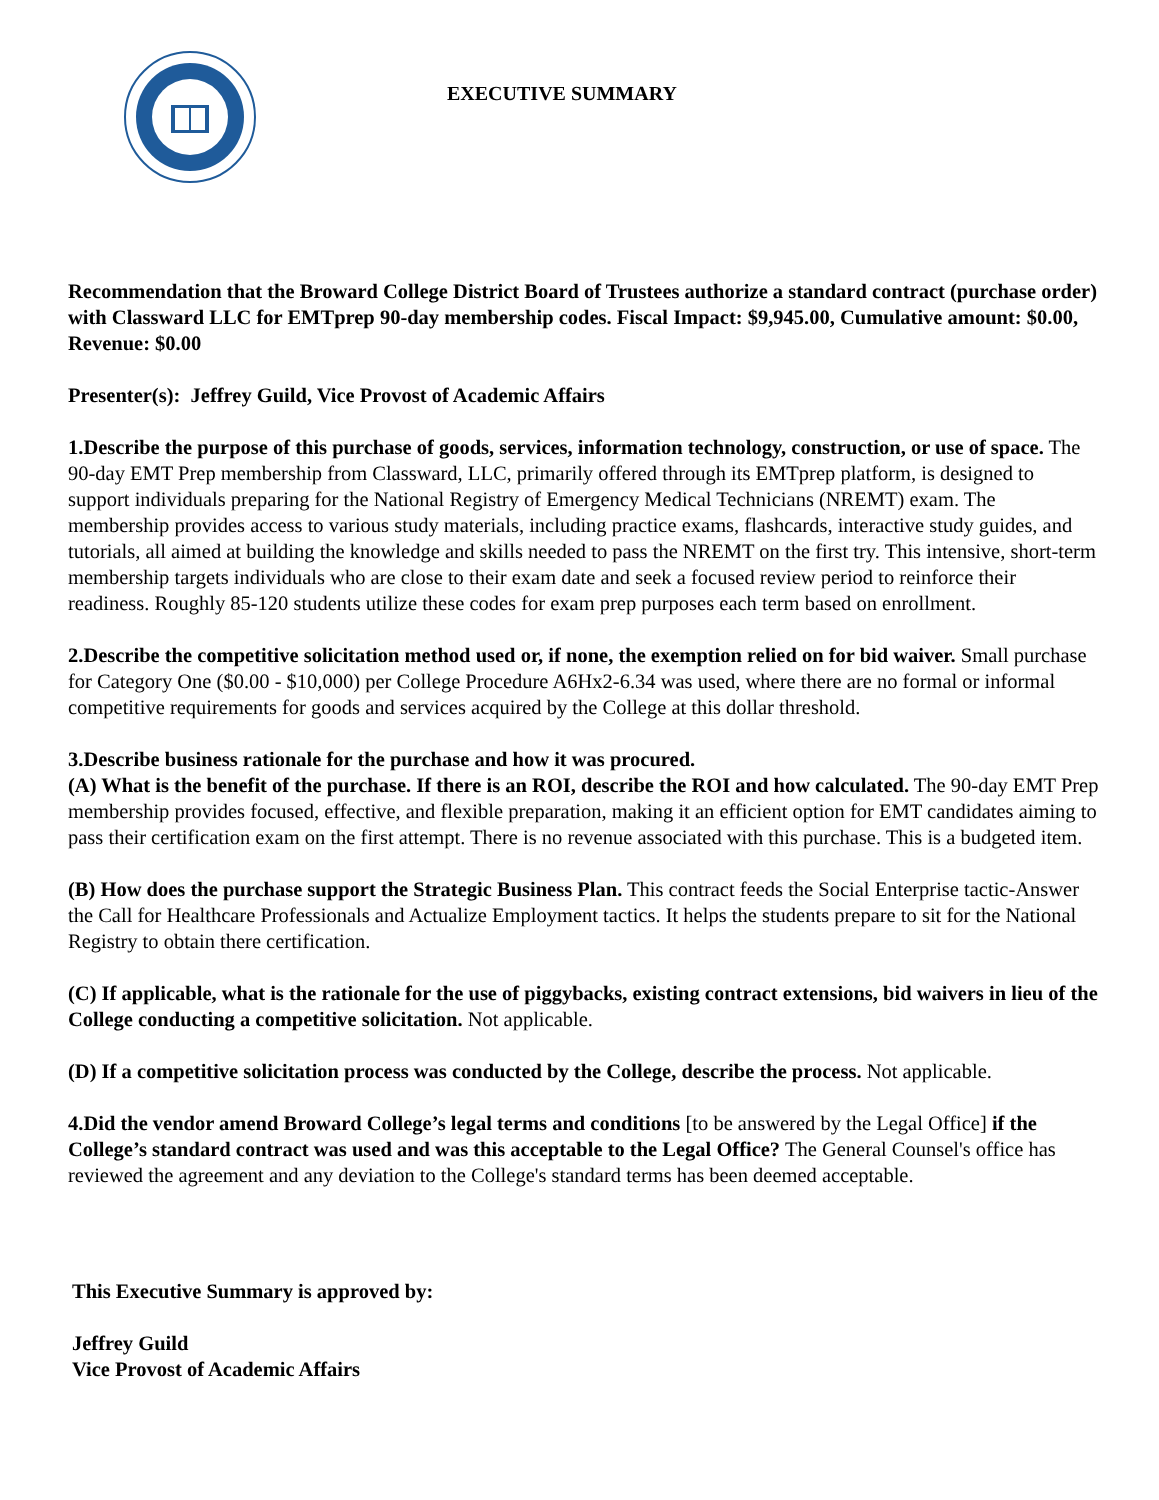EXECUTIVE SUMMARY
Recommendation that the Broward College District Board of Trustees authorize a standard contract (purchase order) with Classward LLC for EMTprep 90-day membership codes. Fiscal Impact: $9,945.00, Cumulative amount: $0.00, Revenue: $0.00
Presenter(s): Jeffrey Guild, Vice Provost of Academic Affairs
1.Describe the purpose of this purchase of goods, services, information technology, construction, or use of space. The 90-day EMT Prep membership from Classward, LLC, primarily offered through its EMTprep platform, is designed to support individuals preparing for the National Registry of Emergency Medical Technicians (NREMT) exam. The membership provides access to various study materials, including practice exams, flashcards, interactive study guides, and tutorials, all aimed at building the knowledge and skills needed to pass the NREMT on the first try. This intensive, short-term membership targets individuals who are close to their exam date and seek a focused review period to reinforce their readiness. Roughly 85-120 students utilize these codes for exam prep purposes each term based on enrollment.
2.Describe the competitive solicitation method used or, if none, the exemption relied on for bid waiver. Small purchase for Category One ($0.00 - $10,000) per College Procedure A6Hx2-6.34 was used, where there are no formal or informal competitive requirements for goods and services acquired by the College at this dollar threshold.
3.Describe business rationale for the purchase and how it was procured.
(A) What is the benefit of the purchase. If there is an ROI, describe the ROI and how calculated. The 90-day EMT Prep membership provides focused, effective, and flexible preparation, making it an efficient option for EMT candidates aiming to pass their certification exam on the first attempt. There is no revenue associated with this purchase. This is a budgeted item.
(B) How does the purchase support the Strategic Business Plan. This contract feeds the Social Enterprise tactic-Answer the Call for Healthcare Professionals and Actualize Employment tactics. It helps the students prepare to sit for the National Registry to obtain there certification.
(C) If applicable, what is the rationale for the use of piggybacks, existing contract extensions, bid waivers in lieu of the College conducting a competitive solicitation. Not applicable.
(D) If a competitive solicitation process was conducted by the College, describe the process. Not applicable.
4.Did the vendor amend Broward College’s legal terms and conditions [to be answered by the Legal Office] if the College’s standard contract was used and was this acceptable to the Legal Office? The General Counsel's office has reviewed the agreement and any deviation to the College's standard terms has been deemed acceptable.
This Executive Summary is approved by:
Jeffrey Guild
Vice Provost of Academic Affairs